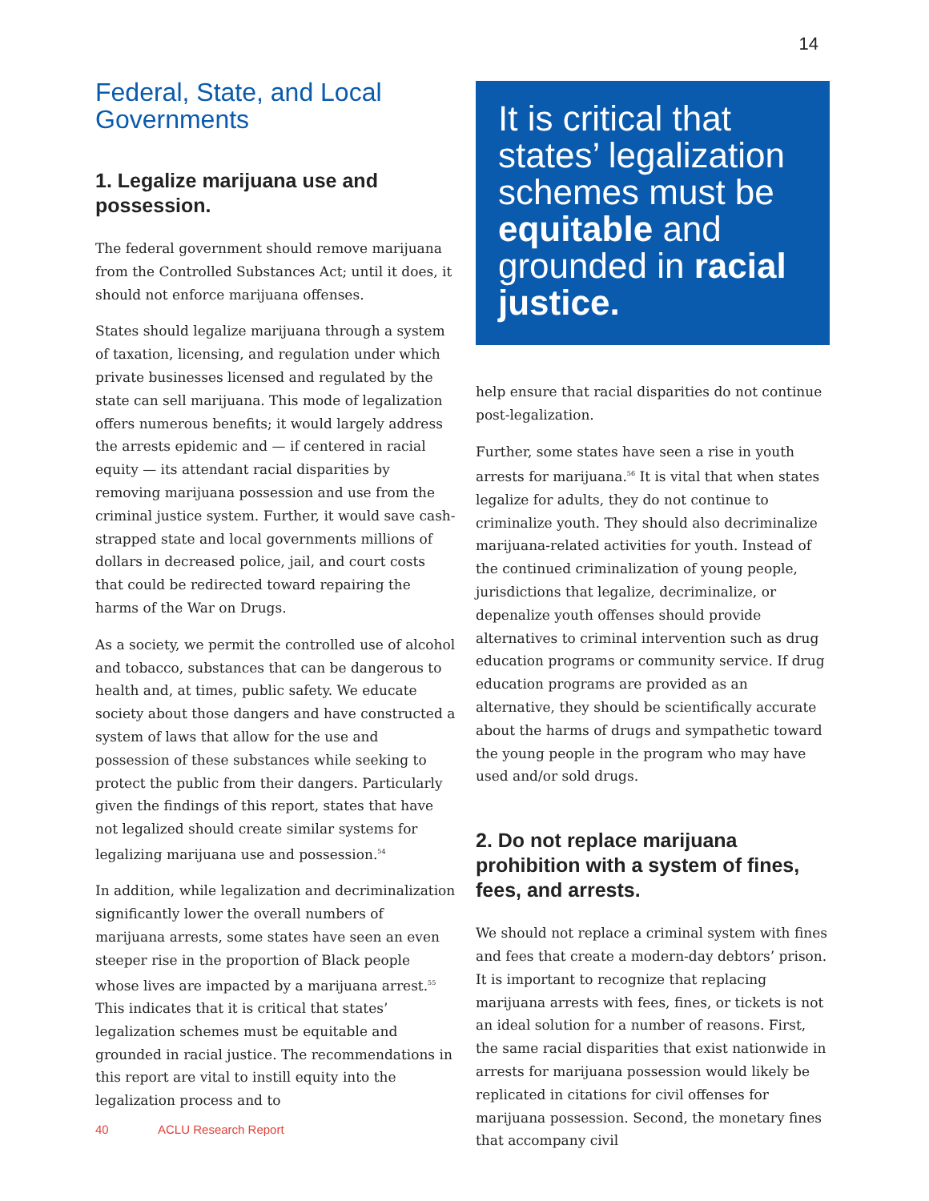14
Federal, State, and Local Governments
1. Legalize marijuana use and possession.
The federal government should remove marijuana from the Controlled Substances Act; until it does, it should not enforce marijuana offenses.
States should legalize marijuana through a system of taxation, licensing, and regulation under which private businesses licensed and regulated by the state can sell marijuana. This mode of legalization offers numerous benefits; it would largely address the arrests epidemic and — if centered in racial equity — its attendant racial disparities by removing marijuana possession and use from the criminal justice system. Further, it would save cash-strapped state and local governments millions of dollars in decreased police, jail, and court costs that could be redirected toward repairing the harms of the War on Drugs.
As a society, we permit the controlled use of alcohol and tobacco, substances that can be dangerous to health and, at times, public safety. We educate society about those dangers and have constructed a system of laws that allow for the use and possession of these substances while seeking to protect the public from their dangers. Particularly given the findings of this report, states that have not legalized should create similar systems for legalizing marijuana use and possession.<sup>54</sup>
In addition, while legalization and decriminalization significantly lower the overall numbers of marijuana arrests, some states have seen an even steeper rise in the proportion of Black people whose lives are impacted by a marijuana arrest.<sup>55</sup> This indicates that it is critical that states’ legalization schemes must be equitable and grounded in racial justice. The recommendations in this report are vital to instill equity into the legalization process and to
It is critical that states’ legalization schemes must be equitable and grounded in racial justice.
help ensure that racial disparities do not continue post-legalization.
Further, some states have seen a rise in youth arrests for marijuana.<sup>56</sup> It is vital that when states legalize for adults, they do not continue to criminalize youth. They should also decriminalize marijuana-related activities for youth. Instead of the continued criminalization of young people, jurisdictions that legalize, decriminalize, or depenalize youth offenses should provide alternatives to criminal intervention such as drug education programs or community service. If drug education programs are provided as an alternative, they should be scientifically accurate about the harms of drugs and sympathetic toward the young people in the program who may have used and/or sold drugs.
2. Do not replace marijuana prohibition with a system of fines, fees, and arrests.
We should not replace a criminal system with fines and fees that create a modern-day debtors’ prison. It is important to recognize that replacing marijuana arrests with fees, fines, or tickets is not an ideal solution for a number of reasons. First, the same racial disparities that exist nationwide in arrests for marijuana possession would likely be replicated in citations for civil offenses for marijuana possession. Second, the monetary fines that accompany civil
40 ACLU Research Report